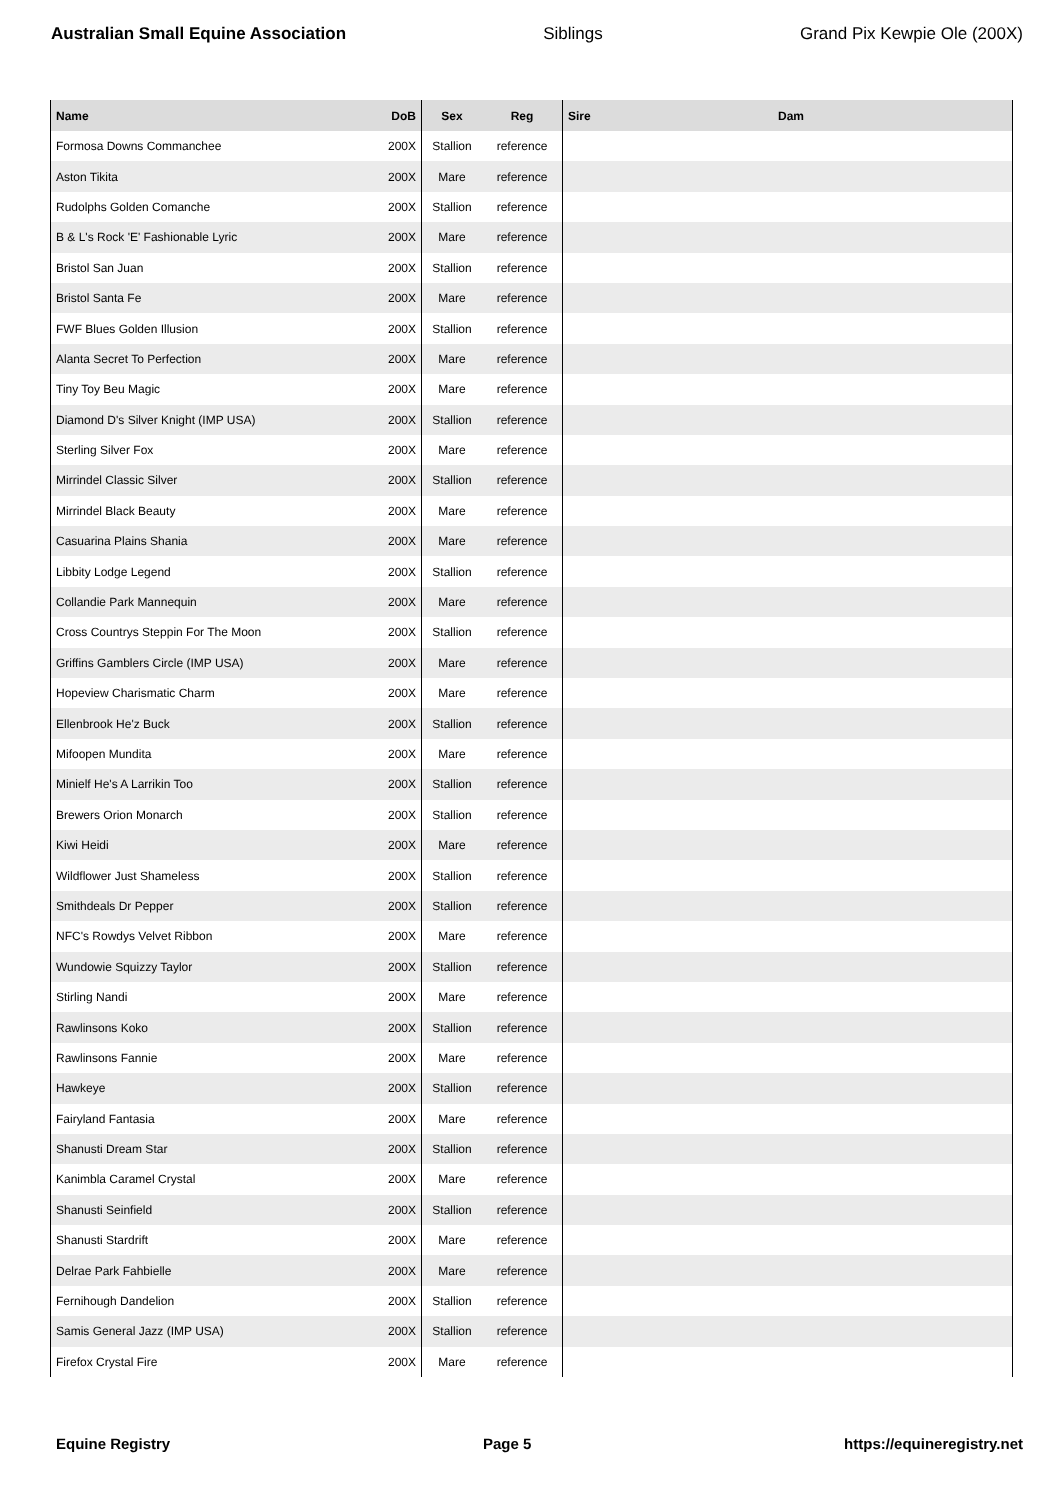Australian Small Equine Association Siblings Grand Pix Kewpie Ole (200X)
| Name | DoB | Sex | Reg | Sire | Dam |
| --- | --- | --- | --- | --- | --- |
| Formosa Downs Commanchee | 200X | Stallion | reference | | |
| Aston Tikita | 200X | Mare | reference | | |
| Rudolphs Golden Comanche | 200X | Stallion | reference | | |
| B & L's Rock 'E' Fashionable Lyric | 200X | Mare | reference | | |
| Bristol San Juan | 200X | Stallion | reference | | |
| Bristol Santa Fe | 200X | Mare | reference | | |
| FWF Blues Golden Illusion | 200X | Stallion | reference | | |
| Alanta Secret To Perfection | 200X | Mare | reference | | |
| Tiny Toy Beu Magic | 200X | Mare | reference | | |
| Diamond D's Silver Knight (IMP USA) | 200X | Stallion | reference | | |
| Sterling Silver Fox | 200X | Mare | reference | | |
| Mirrindel Classic Silver | 200X | Stallion | reference | | |
| Mirrindel Black Beauty | 200X | Mare | reference | | |
| Casuarina Plains Shania | 200X | Mare | reference | | |
| Libbity Lodge Legend | 200X | Stallion | reference | | |
| Collandie Park Mannequin | 200X | Mare | reference | | |
| Cross Countrys Steppin For The Moon | 200X | Stallion | reference | | |
| Griffins Gamblers Circle (IMP USA) | 200X | Mare | reference | | |
| Hopeview Charismatic Charm | 200X | Mare | reference | | |
| Ellenbrook He'z Buck | 200X | Stallion | reference | | |
| Mifoopen Mundita | 200X | Mare | reference | | |
| Minielf He's A Larrikin Too | 200X | Stallion | reference | | |
| Brewers Orion Monarch | 200X | Stallion | reference | | |
| Kiwi Heidi | 200X | Mare | reference | | |
| Wildflower Just Shameless | 200X | Stallion | reference | | |
| Smithdeals Dr Pepper | 200X | Stallion | reference | | |
| NFC's Rowdys Velvet Ribbon | 200X | Mare | reference | | |
| Wundowie Squizzy Taylor | 200X | Stallion | reference | | |
| Stirling Nandi | 200X | Mare | reference | | |
| Rawlinsons Koko | 200X | Stallion | reference | | |
| Rawlinsons Fannie | 200X | Mare | reference | | |
| Hawkeye | 200X | Stallion | reference | | |
| Fairyland Fantasia | 200X | Mare | reference | | |
| Shanusti Dream Star | 200X | Stallion | reference | | |
| Kanimbla Caramel Crystal | 200X | Mare | reference | | |
| Shanusti Seinfield | 200X | Stallion | reference | | |
| Shanusti Stardrift | 200X | Mare | reference | | |
| Delrae Park Fahbielle | 200X | Mare | reference | | |
| Fernihough Dandelion | 200X | Stallion | reference | | |
| Samis General Jazz (IMP USA) | 200X | Stallion | reference | | |
| Firefox Crystal Fire | 200X | Mare | reference | | |
Equine Registry Page 5 https://equineregistry.net